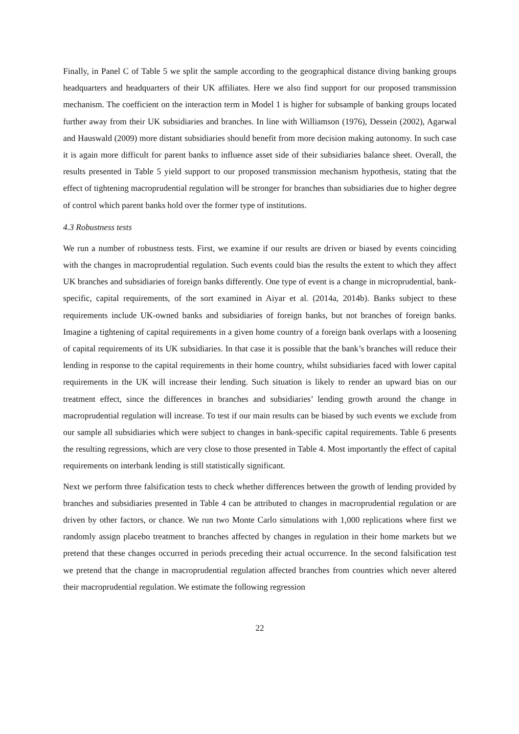Finally, in Panel C of Table 5 we split the sample according to the geographical distance diving banking groups headquarters and headquarters of their UK affiliates. Here we also find support for our proposed transmission mechanism. The coefficient on the interaction term in Model 1 is higher for subsample of banking groups located further away from their UK subsidiaries and branches. In line with Williamson (1976), Dessein (2002), Agarwal and Hauswald (2009) more distant subsidiaries should benefit from more decision making autonomy. In such case it is again more difficult for parent banks to influence asset side of their subsidiaries balance sheet. Overall, the results presented in Table 5 yield support to our proposed transmission mechanism hypothesis, stating that the effect of tightening macroprudential regulation will be stronger for branches than subsidiaries due to higher degree of control which parent banks hold over the former type of institutions.
4.3 Robustness tests
We run a number of robustness tests. First, we examine if our results are driven or biased by events coinciding with the changes in macroprudential regulation. Such events could bias the results the extent to which they affect UK branches and subsidiaries of foreign banks differently. One type of event is a change in microprudential, bank-specific, capital requirements, of the sort examined in Aiyar et al. (2014a, 2014b). Banks subject to these requirements include UK-owned banks and subsidiaries of foreign banks, but not branches of foreign banks. Imagine a tightening of capital requirements in a given home country of a foreign bank overlaps with a loosening of capital requirements of its UK subsidiaries. In that case it is possible that the bank’s branches will reduce their lending in response to the capital requirements in their home country, whilst subsidiaries faced with lower capital requirements in the UK will increase their lending. Such situation is likely to render an upward bias on our treatment effect, since the differences in branches and subsidiaries’ lending growth around the change in macroprudential regulation will increase. To test if our main results can be biased by such events we exclude from our sample all subsidiaries which were subject to changes in bank-specific capital requirements. Table 6 presents the resulting regressions, which are very close to those presented in Table 4. Most importantly the effect of capital requirements on interbank lending is still statistically significant.
Next we perform three falsification tests to check whether differences between the growth of lending provided by branches and subsidiaries presented in Table 4 can be attributed to changes in macroprudential regulation or are driven by other factors, or chance. We run two Monte Carlo simulations with 1,000 replications where first we randomly assign placebo treatment to branches affected by changes in regulation in their home markets but we pretend that these changes occurred in periods preceding their actual occurrence. In the second falsification test we pretend that the change in macroprudential regulation affected branches from countries which never altered their macroprudential regulation. We estimate the following regression
22